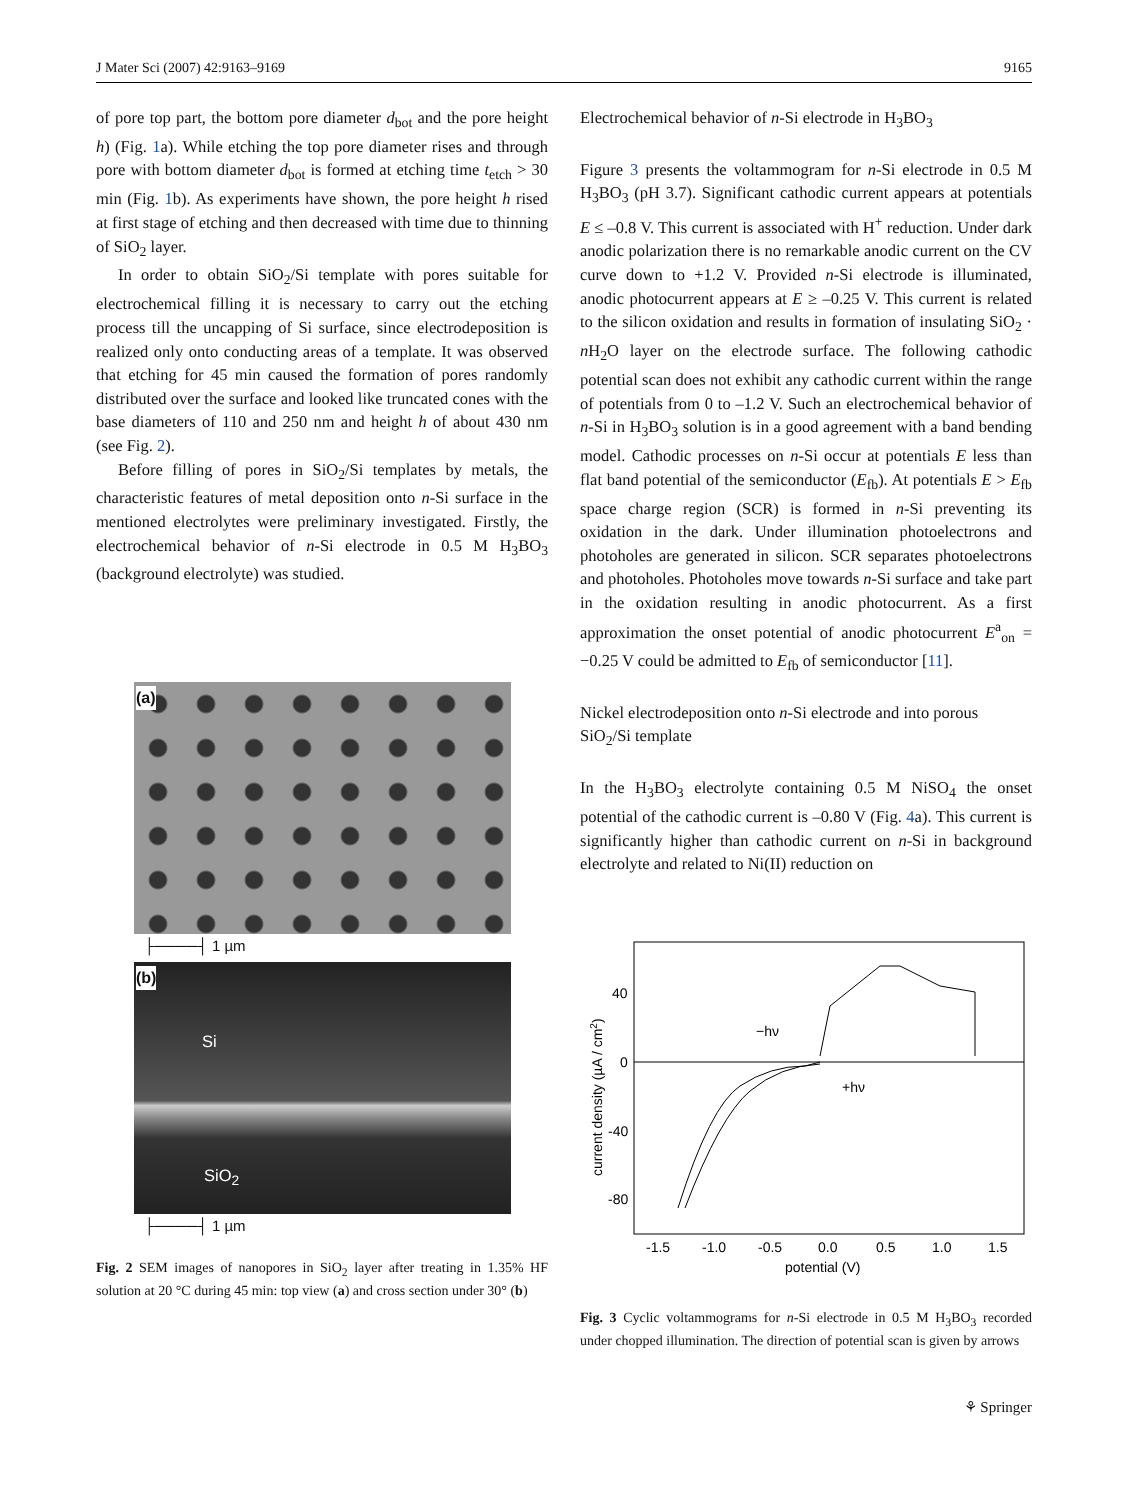J Mater Sci (2007) 42:9163–9169 9165
of pore top part, the bottom pore diameter d<sub>bot</sub> and the pore height h) (Fig. 1a). While etching the top pore diameter rises and through pore with bottom diameter d<sub>bot</sub> is formed at etching time t<sub>etch</sub> > 30 min (Fig. 1b). As experiments have shown, the pore height h rised at first stage of etching and then decreased with time due to thinning of SiO<sub>2</sub> layer.
In order to obtain SiO<sub>2</sub>/Si template with pores suitable for electrochemical filling it is necessary to carry out the etching process till the uncapping of Si surface, since electrodeposition is realized only onto conducting areas of a template. It was observed that etching for 45 min caused the formation of pores randomly distributed over the surface and looked like truncated cones with the base diameters of 110 and 250 nm and height h of about 430 nm (see Fig. 2).
Before filling of pores in SiO<sub>2</sub>/Si templates by metals, the characteristic features of metal deposition onto n-Si surface in the mentioned electrolytes were preliminary investigated. Firstly, the electrochemical behavior of n-Si electrode in 0.5 M H<sub>3</sub>BO<sub>3</sub> (background electrolyte) was studied.
(a)
├────┤ 1 µm
(b)
Si
SiO<sub>2</sub>
├────┤ 1 µm
Fig. 2 SEM images of nanopores in SiO<sub>2</sub> layer after treating in 1.35% HF solution at 20 °C during 45 min: top view (a) and cross section under 30° (b)
Electrochemical behavior of n-Si electrode in H<sub>3</sub>BO<sub>3</sub>
Figure 3 presents the voltammogram for n-Si electrode in 0.5 M H<sub>3</sub>BO<sub>3</sub> (pH 3.7). Significant cathodic current appears at potentials E ≤ –0.8 V. This current is associated with H<sup>+</sup> reduction. Under dark anodic polarization there is no remarkable anodic current on the CV curve down to +1.2 V. Provided n-Si electrode is illuminated, anodic photocurrent appears at E ≥ –0.25 V. This current is related to the silicon oxidation and results in formation of insulating SiO<sub>2</sub> · n H<sub>2</sub>O layer on the electrode surface. The following cathodic potential scan does not exhibit any cathodic current within the range of potentials from 0 to –1.2 V. Such an electrochemical behavior of n-Si in H<sub>3</sub>BO<sub>3</sub> solution is in a good agreement with a band bending model. Cathodic processes on n-Si occur at potentials E less than flat band potential of the semiconductor (E<sub>fb</sub>). At potentials E > E<sub>fb</sub> space charge region (SCR) is formed in n-Si preventing its oxidation in the dark. Under illumination photoelectrons and photoholes are generated in silicon. SCR separates photoelectrons and photoholes. Photoholes move towards n-Si surface and take part in the oxidation resulting in anodic photocurrent. As a first approximation the onset potential of anodic photocurrent E<sup>a</sup><sub>on</sub> = −0.25 V could be admitted to E<sub>fb</sub> of semiconductor [11].
Nickel electrodeposition onto n-Si electrode and into porous SiO<sub>2</sub>/Si template
In the H<sub>3</sub>BO<sub>3</sub> electrolyte containing 0.5 M NiSO<sub>4</sub> the onset potential of the cathodic current is –0.80 V (Fig. 4a). This current is significantly higher than cathodic current on n-Si in background electrolyte and related to Ni(II) reduction on
40
0
-40
-80
-1.5
-1.0
-0.5
0.0
0.5
1.0
1.5
potential (V)
−hν
+hν
current density (µA / cm2)
Fig. 3 Cyclic voltammograms for n-Si electrode in 0.5 M H<sub>3</sub>BO<sub>3</sub> recorded under chopped illumination. The direction of potential scan is given by arrows
⚘ Springer